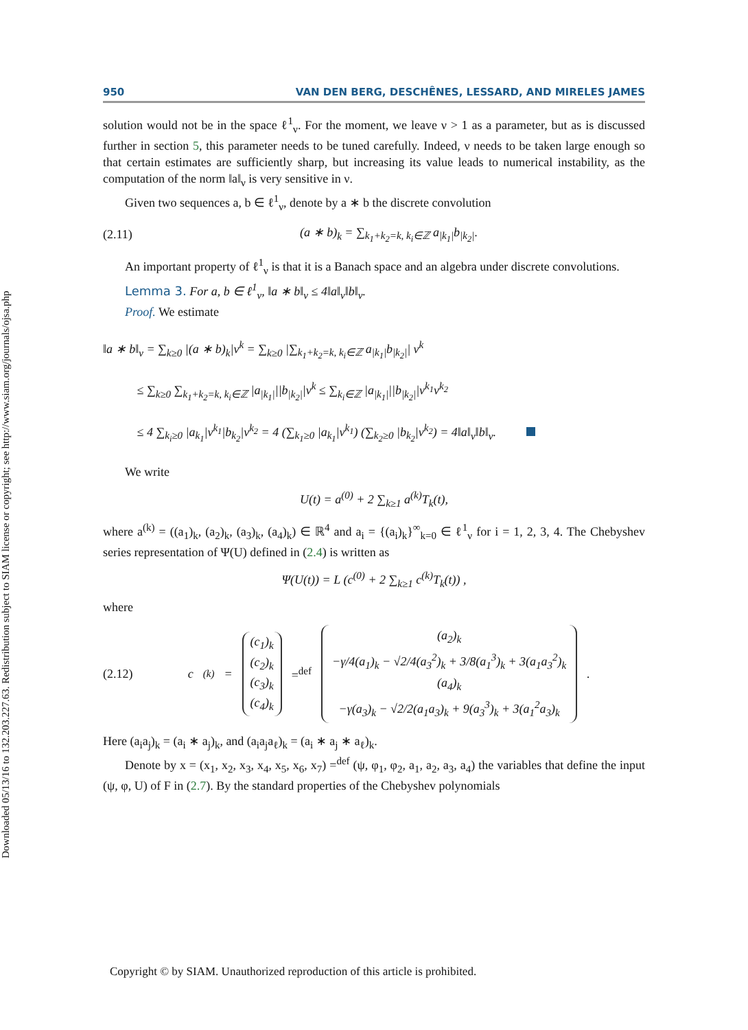Downloaded 05/13/16 to 132.203.227.63. Redistribution subject to SIAM license or copyright; see http://www.siam.org/journals/ojsa.php
950 VAN DEN BERG, DESCHÊNES, LESSARD, AND MIRELES JAMES
solution would not be in the space ℓ<sup>1</sup><sub>ν</sub>. For the moment, we leave ν > 1 as a parameter, but as is discussed further in section 5, this parameter needs to be tuned carefully. Indeed, ν needs to be taken large enough so that certain estimates are sufficiently sharp, but increasing its value leads to numerical instability, as the computation of the norm ‖a‖<sub>ν</sub> is very sensitive in ν.
Given two sequences a, b ∈ ℓ<sup>1</sup><sub>ν</sub>, denote by a ∗ b the discrete convolution
(2.11) (a ∗ b)<sub>k</sub> = ∑<sub>k<sub>1</sub>+k<sub>2</sub>=k, k<sub>i</sub>∈ℤ</sub> a<sub>|k<sub>1</sub>|</sub>b<sub>|k<sub>2</sub>|</sub>.
An important property of ℓ<sup>1</sup><sub>ν</sub> is that it is a Banach space and an algebra under discrete convolutions.
Lemma 3. For a, b ∈ ℓ<sup>1</sup><sub>ν</sub>, ‖a ∗ b‖<sub>ν</sub> ≤ 4‖a‖<sub>ν</sub>‖b‖<sub>ν</sub>.
Proof. We estimate
‖a ∗ b‖<sub>ν</sub> = ∑<sub>k≥0</sub> |(a ∗ b)<sub>k</sub>|ν<sup>k</sup> = ∑<sub>k≥0</sub> |∑<sub>k<sub>1</sub>+k<sub>2</sub>=k, k<sub>i</sub>∈ℤ</sub> a<sub>|k<sub>1</sub>|</sub>b<sub>|k<sub>2</sub>|</sub>| ν<sup>k</sup>
≤ ∑<sub>k≥0</sub> ∑<sub>k<sub>1</sub>+k<sub>2</sub>=k, k<sub>i</sub>∈ℤ</sub> |a<sub>|k<sub>1</sub>|</sub>||b<sub>|k<sub>2</sub>|</sub>|ν<sup>k</sup> ≤ ∑<sub>k<sub>i</sub>∈ℤ</sub> |a<sub>|k<sub>1</sub>|</sub>||b<sub>|k<sub>2</sub>|</sub>|ν<sup>k<sub>1</sub></sup>ν<sup>k<sub>2</sub></sup>
≤ 4 ∑<sub>k<sub>i</sub>≥0</sub> |a<sub>k<sub>1</sub></sub>|ν<sup>k<sub>1</sub></sup>|b<sub>k<sub>2</sub></sub>|ν<sup>k<sub>2</sub></sup> = 4 (∑<sub>k<sub>1</sub>≥0</sub> |a<sub>k<sub>1</sub></sub>|ν<sup>k<sub>1</sub></sup>) (∑<sub>k<sub>2</sub>≥0</sub> |b<sub>k<sub>2</sub></sub>|ν<sup>k<sub>2</sub></sup>) = 4‖a‖<sub>ν</sub>‖b‖<sub>ν</sub>.
We write
U(t) = a<sup>(0)</sup> + 2 ∑<sub>k≥1</sub> a<sup>(k)</sup>T<sub>k</sub>(t),
where a<sup>(k)</sup> = ((a<sub>1</sub>)<sub>k</sub>, (a<sub>2</sub>)<sub>k</sub>, (a<sub>3</sub>)<sub>k</sub>, (a<sub>4</sub>)<sub>k</sub>) ∈ ℝ<sup>4</sup> and a<sub>i</sub> = {(a<sub>i</sub>)<sub>k</sub>}<sup>∞</sup><sub>k=0</sub> ∈ ℓ<sup>1</sup><sub>ν</sub> for i = 1, 2, 3, 4. The Chebyshev series representation of Ψ(U) defined in (2.4) is written as
Ψ(U(t)) = L (c<sup>(0)</sup> + 2 ∑<sub>k≥1</sub> c<sup>(k)</sup>T<sub>k</sub>(t)) ,
where
(2.12) c<sup>(k)</sup> = (c<sub>1</sub>)<sub>k</sub>
(c<sub>2</sub>)<sub>k</sub>
(c<sub>3</sub>)<sub>k</sub>
(c<sub>4</sub>)<sub>k</sub> =<sup>def</sup> (a<sub>2</sub>)<sub>k</sub>
−γ/4(a<sub>1</sub>)<sub>k</sub> − √2/4(a<sub>3</sub><sup>2</sup>)<sub>k</sub> + 3/8(a<sub>1</sub><sup>3</sup>)<sub>k</sub> + 3(a<sub>1</sub>a<sub>3</sub><sup>2</sup>)<sub>k</sub>
(a<sub>4</sub>)<sub>k</sub>
−γ(a<sub>3</sub>)<sub>k</sub> − √2/2(a<sub>1</sub>a<sub>3</sub>)<sub>k</sub> + 9(a<sub>3</sub><sup>3</sup>)<sub>k</sub> + 3(a<sub>1</sub><sup>2</sup>a<sub>3</sub>)<sub>k</sub> .
Here (a<sub>i</sub>a<sub>j</sub>)<sub>k</sub> = (a<sub>i</sub> ∗ a<sub>j</sub>)<sub>k</sub>, and (a<sub>i</sub>a<sub>j</sub>a<sub>ℓ</sub>)<sub>k</sub> = (a<sub>i</sub> ∗ a<sub>j</sub> ∗ a<sub>ℓ</sub>)<sub>k</sub>.
Denote by x = (x<sub>1</sub>, x<sub>2</sub>, x<sub>3</sub>, x<sub>4</sub>, x<sub>5</sub>, x<sub>6</sub>, x<sub>7</sub>) =<sup>def</sup> (ψ, φ<sub>1</sub>, φ<sub>2</sub>, a<sub>1</sub>, a<sub>2</sub>, a<sub>3</sub>, a<sub>4</sub>) the variables that define the input (ψ, φ, U) of F in (2.7). By the standard properties of the Chebyshev polynomials
Copyright © by SIAM. Unauthorized reproduction of this article is prohibited.